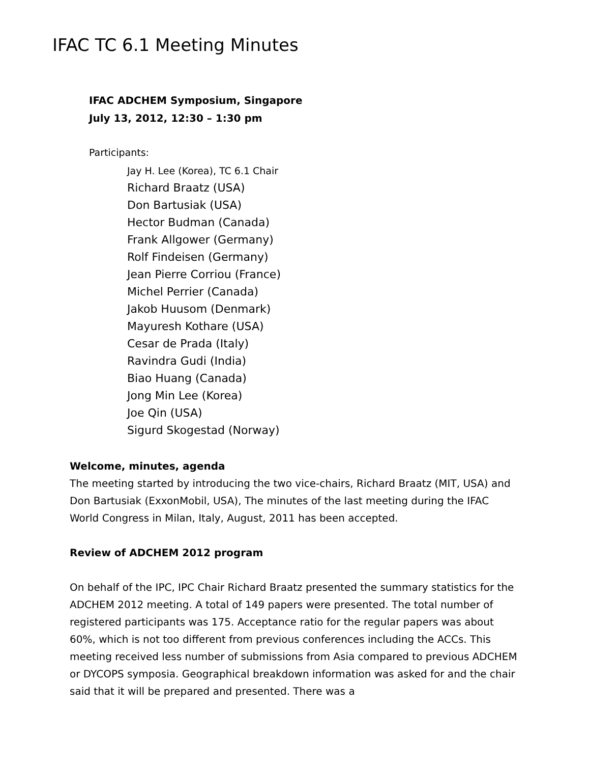IFAC TC 6.1 Meeting Minutes
IFAC ADCHEM Symposium, Singapore
July 13, 2012, 12:30 – 1:30 pm
Participants:
Jay H. Lee (Korea), TC 6.1 Chair
Richard Braatz (USA)
Don Bartusiak (USA)
Hector Budman (Canada)
Frank Allgower (Germany)
Rolf Findeisen (Germany)
Jean Pierre Corriou (France)
Michel Perrier (Canada)
Jakob Huusom (Denmark)
Mayuresh Kothare (USA)
Cesar de Prada (Italy)
Ravindra Gudi (India)
Biao Huang (Canada)
Jong Min Lee (Korea)
Joe Qin (USA)
Sigurd Skogestad (Norway)
Welcome, minutes, agenda
The meeting started by introducing the two vice-chairs, Richard Braatz (MIT, USA) and Don Bartusiak (ExxonMobil, USA), The minutes of the last meeting during the IFAC World Congress in Milan, Italy, August, 2011 has been accepted.
Review of ADCHEM 2012 program
On behalf of the IPC, IPC Chair Richard Braatz presented the summary statistics for the ADCHEM 2012 meeting. A total of 149 papers were presented. The total number of registered participants was 175. Acceptance ratio for the regular papers was about 60%, which is not too different from previous conferences including the ACCs. This meeting received less number of submissions from Asia compared to previous ADCHEM or DYCOPS symposia. Geographical breakdown information was asked for and the chair said that it will be prepared and presented. There was a